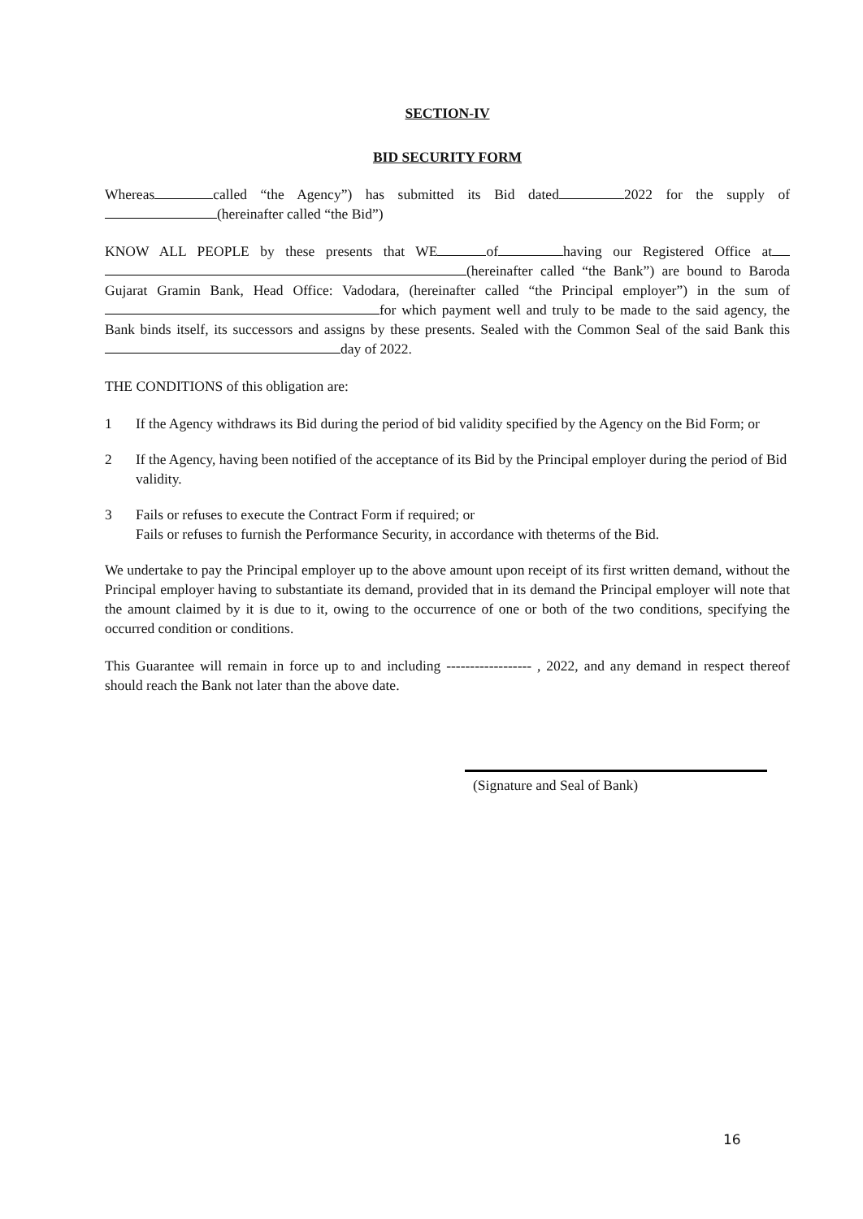SECTION-IV
BID SECURITY FORM
Whereas called “the Agency”) has submitted its Bid dated 2022 for the supply of (hereinafter called “the Bid”)
KNOW ALL PEOPLE by these presents that WE of having our Registered Office at (hereinafter called “the Bank”) are bound to Baroda Gujarat Gramin Bank, Head Office: Vadodara, (hereinafter called “the Principal employer”) in the sum of for which payment well and truly to be made to the said agency, the Bank binds itself, its successors and assigns by these presents. Sealed with the Common Seal of the said Bank this day of 2022.
THE CONDITIONS of this obligation are:
1 If the Agency withdraws its Bid during the period of bid validity specified by the Agency on the Bid Form; or
2 If the Agency, having been notified of the acceptance of its Bid by the Principal employer during the period of Bid validity.
3 Fails or refuses to execute the Contract Form if required; or
Fails or refuses to furnish the Performance Security, in accordance with theterms of the Bid.
We undertake to pay the Principal employer up to the above amount upon receipt of its first written demand, without the Principal employer having to substantiate its demand, provided that in its demand the Principal employer will note that the amount claimed by it is due to it, owing to the occurrence of one or both of the two conditions, specifying the occurred condition or conditions.
This Guarantee will remain in force up to and including ------------------ , 2022, and any demand in respect thereof should reach the Bank not later than the above date.
(Signature and Seal of Bank)
16